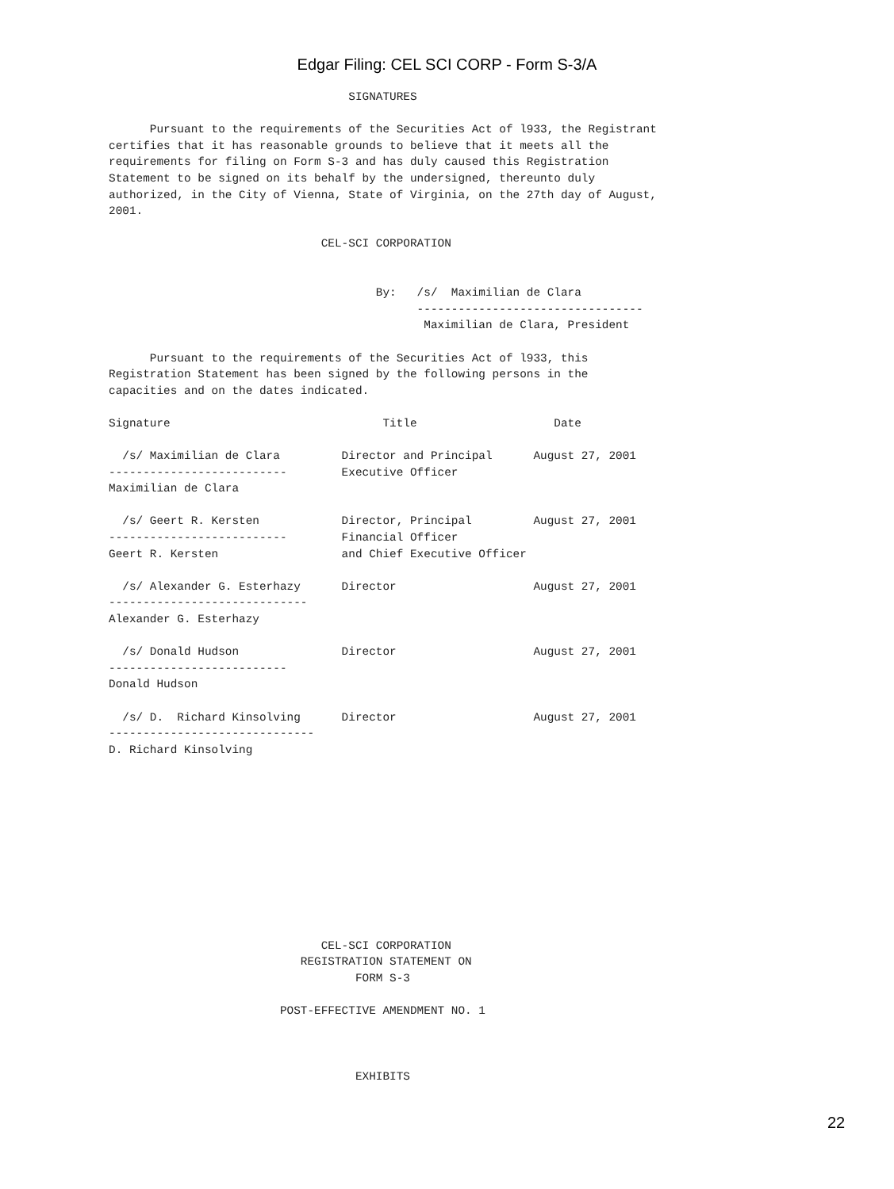Edgar Filing: CEL SCI CORP - Form S-3/A
                                   SIGNATURES

      Pursuant to the requirements of the Securities Act of l933, the Registrant
certifies that it has reasonable grounds to believe that it meets all the
requirements for filing on Form S-3 and has duly caused this Registration
Statement to be signed on its behalf by the undersigned, thereunto duly
authorized, in the City of Vienna, State of Virginia, on the 27th day of August,
2001.

                               CEL-SCI CORPORATION


                                       By:   /s/  Maximilian de Clara
                                             ---------------------------------
                                              Maximilian de Clara, President

      Pursuant to the requirements of the Securities Act of l933, this
Registration Statement has been signed by the following persons in the
capacities and on the dates indicated.

Signature                               Title                    Date

  /s/ Maximilian de Clara         Director and Principal      August 27, 2001
--------------------------        Executive Officer
Maximilian de Clara

  /s/ Geert R. Kersten            Director, Principal         August 27, 2001
--------------------------        Financial Officer
Geert R. Kersten                  and Chief Executive Officer

  /s/ Alexander G. Esterhazy      Director                    August 27, 2001
-----------------------------
Alexander G. Esterhazy

  /s/ Donald Hudson               Director                    August 27, 2001
--------------------------
Donald Hudson

  /s/ D.  Richard Kinsolving      Director                    August 27, 2001
------------------------------
D. Richard Kinsolving











                               CEL-SCI CORPORATION
                            REGISTRATION STATEMENT ON
                                    FORM S-3

                         POST-EFFECTIVE AMENDMENT NO. 1



                                    EXHIBITS
22